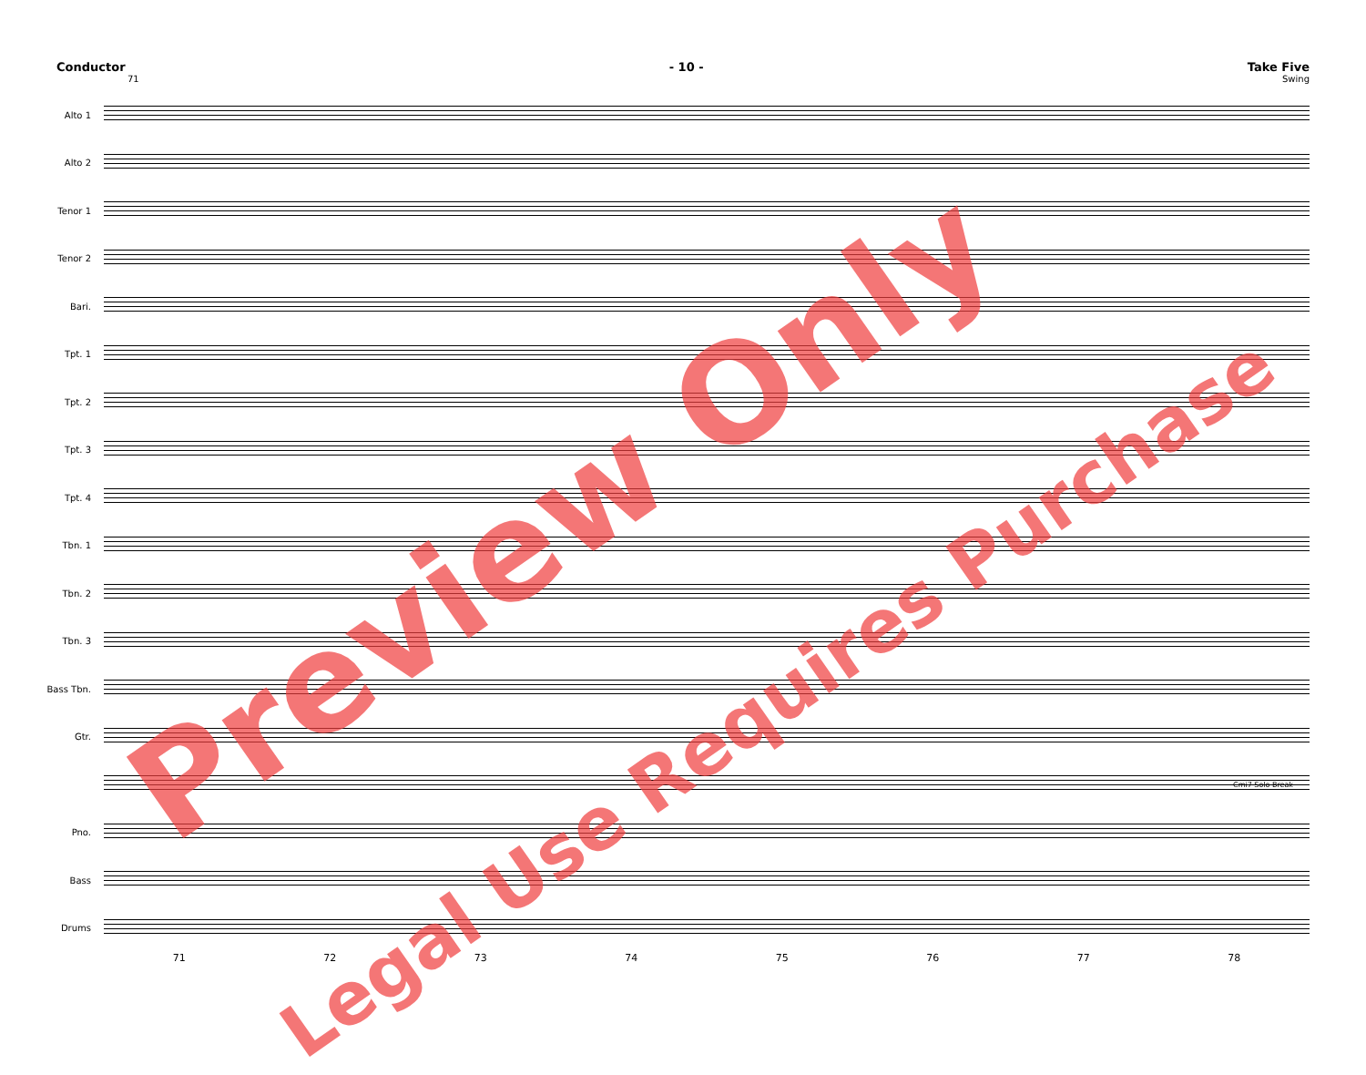Conductor - 10 - Take Five
71 Swing
Alto 1
Alto 2
Tenor 1
Tenor 2
Bari.
Tpt. 1
Tpt. 2
Tpt. 3
Tpt. 4
Tbn. 1
Tbn. 2
Tbn. 3
Bass Tbn.
Gtr.
Cmi7 Solo Break
Pno.
Bass
Drums
71 72 73 74 75 76 77 78
Preview Only
Legal Use Requires Purchase